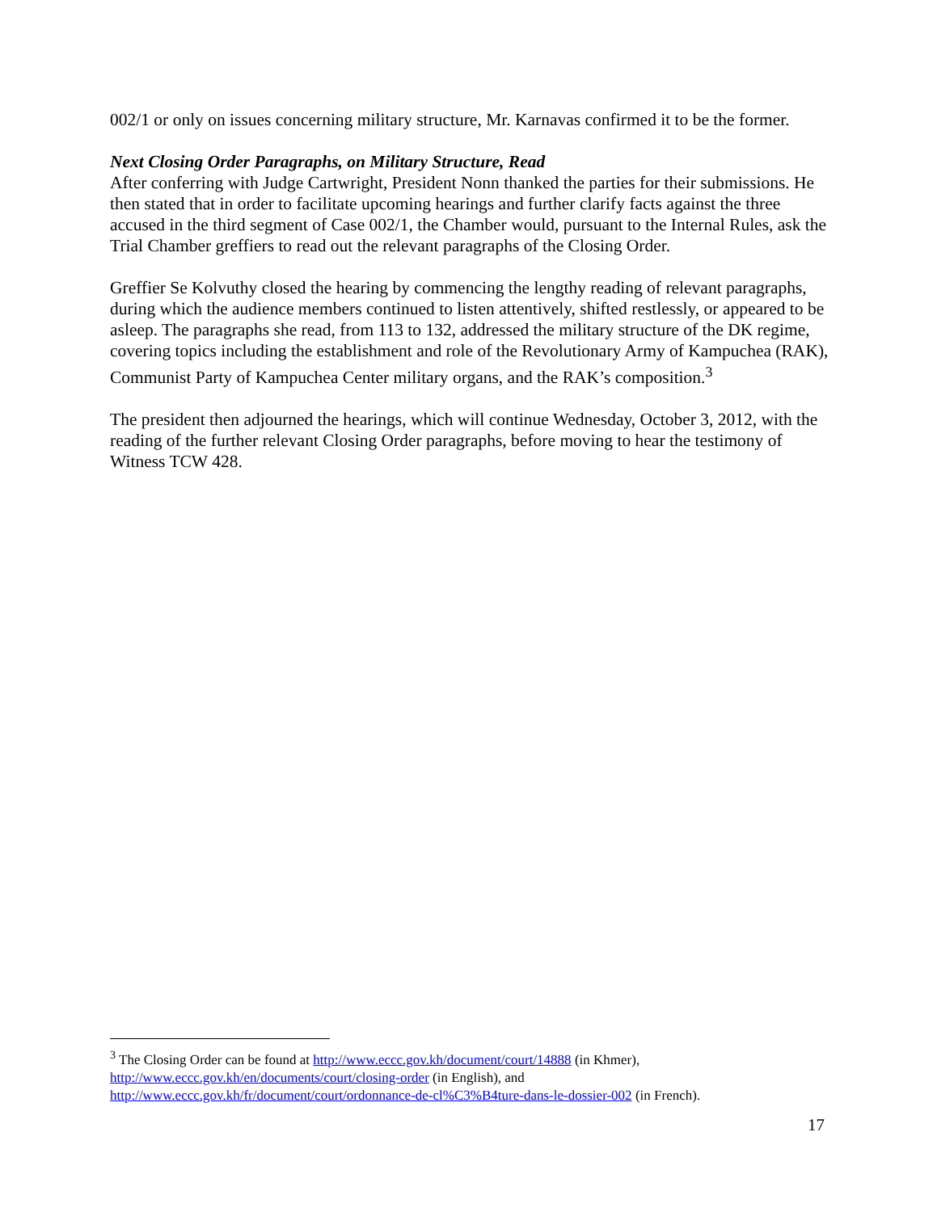002/1 or only on issues concerning military structure, Mr. Karnavas confirmed it to be the former.
Next Closing Order Paragraphs, on Military Structure, Read
After conferring with Judge Cartwright, President Nonn thanked the parties for their submissions. He then stated that in order to facilitate upcoming hearings and further clarify facts against the three accused in the third segment of Case 002/1, the Chamber would, pursuant to the Internal Rules, ask the Trial Chamber greffiers to read out the relevant paragraphs of the Closing Order.
Greffier Se Kolvuthy closed the hearing by commencing the lengthy reading of relevant paragraphs, during which the audience members continued to listen attentively, shifted restlessly, or appeared to be asleep. The paragraphs she read, from 113 to 132, addressed the military structure of the DK regime, covering topics including the establishment and role of the Revolutionary Army of Kampuchea (RAK), Communist Party of Kampuchea Center military organs, and the RAK’s composition.<sup>3</sup>
The president then adjourned the hearings, which will continue Wednesday, October 3, 2012, with the reading of the further relevant Closing Order paragraphs, before moving to hear the testimony of Witness TCW 428.
<sup>3</sup> The Closing Order can be found at http://www.eccc.gov.kh/document/court/14888 (in Khmer), http://www.eccc.gov.kh/en/documents/court/closing-order (in English), and
http://www.eccc.gov.kh/fr/document/court/ordonnance-de-cl%C3%B4ture-dans-le-dossier-002 (in French).
17